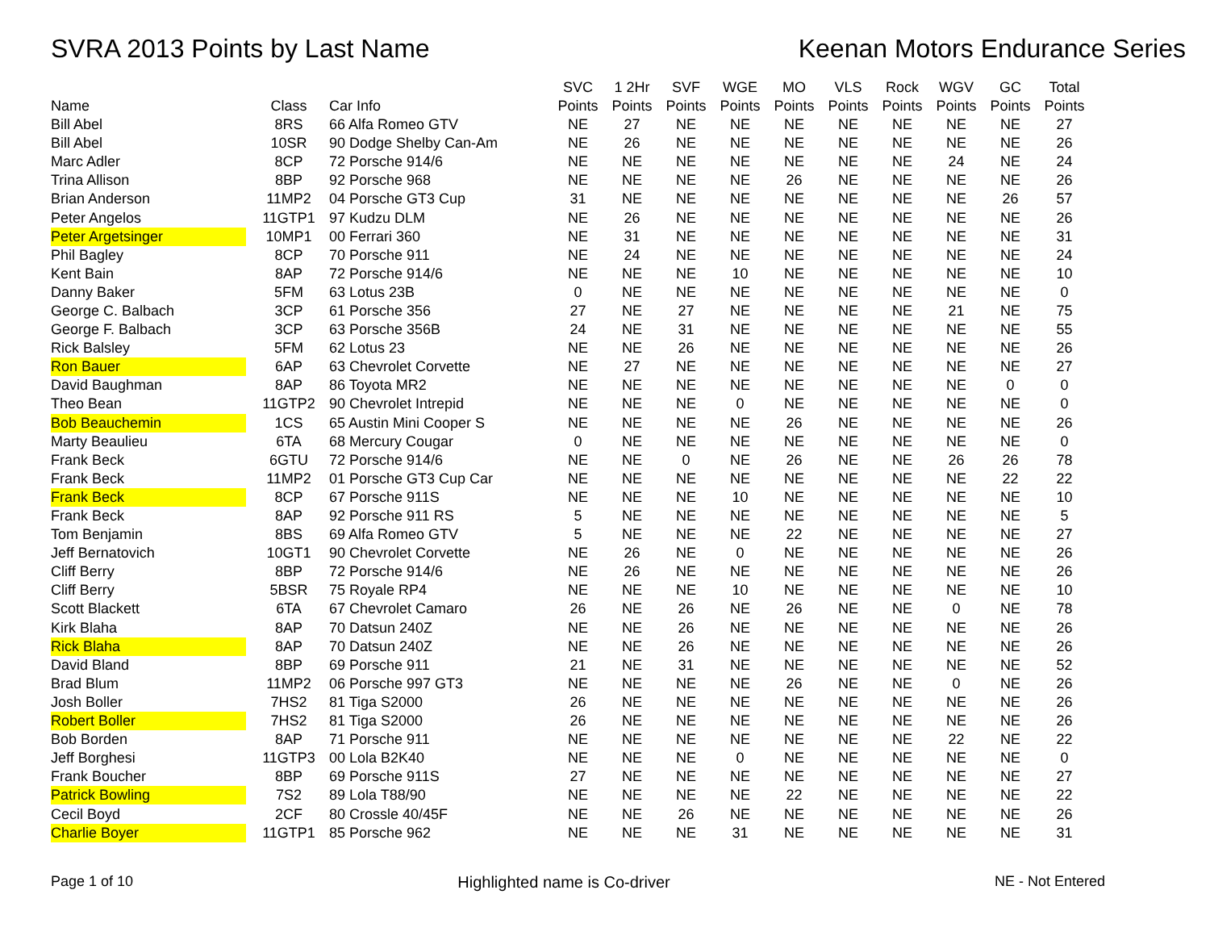SVRA 2013 Points by Last Name Keenan Motors Endurance Series
| Name | Class | Car Info | SVC Points | 1 2Hr Points | SVF Points | WGE Points | MO Points | VLS Points | Rock Points | WGV Points | GC Points | Total Points |
| --- | --- | --- | --- | --- | --- | --- | --- | --- | --- | --- | --- | --- |
| Bill Abel | 8RS | 66 Alfa Romeo GTV | NE | 27 | NE | NE | NE | NE | NE | NE | NE | 27 |
| Bill Abel | 10SR | 90 Dodge Shelby Can-Am | NE | 26 | NE | NE | NE | NE | NE | NE | NE | 26 |
| Marc Adler | 8CP | 72 Porsche 914/6 | NE | NE | NE | NE | NE | NE | NE | 24 | NE | 24 |
| Trina Allison | 8BP | 92 Porsche 968 | NE | NE | NE | NE | 26 | NE | NE | NE | NE | 26 |
| Brian Anderson | 11MP2 | 04 Porsche GT3 Cup | 31 | NE | NE | NE | NE | NE | NE | NE | 26 | 57 |
| Peter Angelos | 11GTP1 | 97 Kudzu DLM | NE | 26 | NE | NE | NE | NE | NE | NE | NE | 26 |
| Peter Argetsinger | 10MP1 | 00 Ferrari 360 | NE | 31 | NE | NE | NE | NE | NE | NE | NE | 31 |
| Phil Bagley | 8CP | 70 Porsche 911 | NE | 24 | NE | NE | NE | NE | NE | NE | NE | 24 |
| Kent Bain | 8AP | 72 Porsche 914/6 | NE | NE | NE | 10 | NE | NE | NE | NE | NE | 10 |
| Danny Baker | 5FM | 63 Lotus 23B | 0 | NE | NE | NE | NE | NE | NE | NE | NE | 0 |
| George C. Balbach | 3CP | 61 Porsche 356 | 27 | NE | 27 | NE | NE | NE | NE | 21 | NE | 75 |
| George F. Balbach | 3CP | 63 Porsche 356B | 24 | NE | 31 | NE | NE | NE | NE | NE | NE | 55 |
| Rick Balsley | 5FM | 62 Lotus 23 | NE | NE | 26 | NE | NE | NE | NE | NE | NE | 26 |
| Ron Bauer | 6AP | 63 Chevrolet Corvette | NE | 27 | NE | NE | NE | NE | NE | NE | NE | 27 |
| David Baughman | 8AP | 86 Toyota MR2 | NE | NE | NE | NE | NE | NE | NE | NE | 0 | 0 |
| Theo Bean | 11GTP2 | 90 Chevrolet Intrepid | NE | NE | NE | 0 | NE | NE | NE | NE | NE | 0 |
| Bob Beauchemin | 1CS | 65 Austin Mini Cooper S | NE | NE | NE | NE | 26 | NE | NE | NE | NE | 26 |
| Marty Beaulieu | 6TA | 68 Mercury Cougar | 0 | NE | NE | NE | NE | NE | NE | NE | NE | 0 |
| Frank Beck | 6GTU | 72 Porsche 914/6 | NE | NE | 0 | NE | 26 | NE | NE | 26 | 26 | 78 |
| Frank Beck | 11MP2 | 01 Porsche GT3 Cup Car | NE | NE | NE | NE | NE | NE | NE | NE | 22 | 22 |
| Frank Beck | 8CP | 67 Porsche 911S | NE | NE | NE | 10 | NE | NE | NE | NE | NE | 10 |
| Frank Beck | 8AP | 92 Porsche 911 RS | 5 | NE | NE | NE | NE | NE | NE | NE | NE | 5 |
| Tom Benjamin | 8BS | 69 Alfa Romeo GTV | 5 | NE | NE | NE | 22 | NE | NE | NE | NE | 27 |
| Jeff Bernatovich | 10GT1 | 90 Chevrolet Corvette | NE | 26 | NE | 0 | NE | NE | NE | NE | NE | 26 |
| Cliff Berry | 8BP | 72 Porsche 914/6 | NE | 26 | NE | NE | NE | NE | NE | NE | NE | 26 |
| Cliff Berry | 5BSR | 75 Royale RP4 | NE | NE | NE | 10 | NE | NE | NE | NE | NE | 10 |
| Scott Blackett | 6TA | 67 Chevrolet Camaro | 26 | NE | 26 | NE | 26 | NE | NE | 0 | NE | 78 |
| Kirk Blaha | 8AP | 70 Datsun 240Z | NE | NE | 26 | NE | NE | NE | NE | NE | NE | 26 |
| Rick Blaha | 8AP | 70 Datsun 240Z | NE | NE | 26 | NE | NE | NE | NE | NE | NE | 26 |
| David Bland | 8BP | 69 Porsche 911 | 21 | NE | 31 | NE | NE | NE | NE | NE | NE | 52 |
| Brad Blum | 11MP2 | 06 Porsche 997 GT3 | NE | NE | NE | NE | 26 | NE | NE | 0 | NE | 26 |
| Josh Boller | 7HS2 | 81 Tiga S2000 | 26 | NE | NE | NE | NE | NE | NE | NE | NE | 26 |
| Robert Boller | 7HS2 | 81 Tiga S2000 | 26 | NE | NE | NE | NE | NE | NE | NE | NE | 26 |
| Bob Borden | 8AP | 71 Porsche 911 | NE | NE | NE | NE | NE | NE | NE | 22 | NE | 22 |
| Jeff Borghesi | 11GTP3 | 00 Lola B2K40 | NE | NE | NE | 0 | NE | NE | NE | NE | NE | 0 |
| Frank Boucher | 8BP | 69 Porsche 911S | 27 | NE | NE | NE | NE | NE | NE | NE | NE | 27 |
| Patrick Bowling | 7S2 | 89 Lola T88/90 | NE | NE | NE | NE | 22 | NE | NE | NE | NE | 22 |
| Cecil Boyd | 2CF | 80 Crossle 40/45F | NE | NE | 26 | NE | NE | NE | NE | NE | NE | 26 |
| Charlie Boyer | 11GTP1 | 85 Porsche 962 | NE | NE | NE | 31 | NE | NE | NE | NE | NE | 31 |
Page 1 of 10 Highlighted name is Co-driver NE - Not Entered